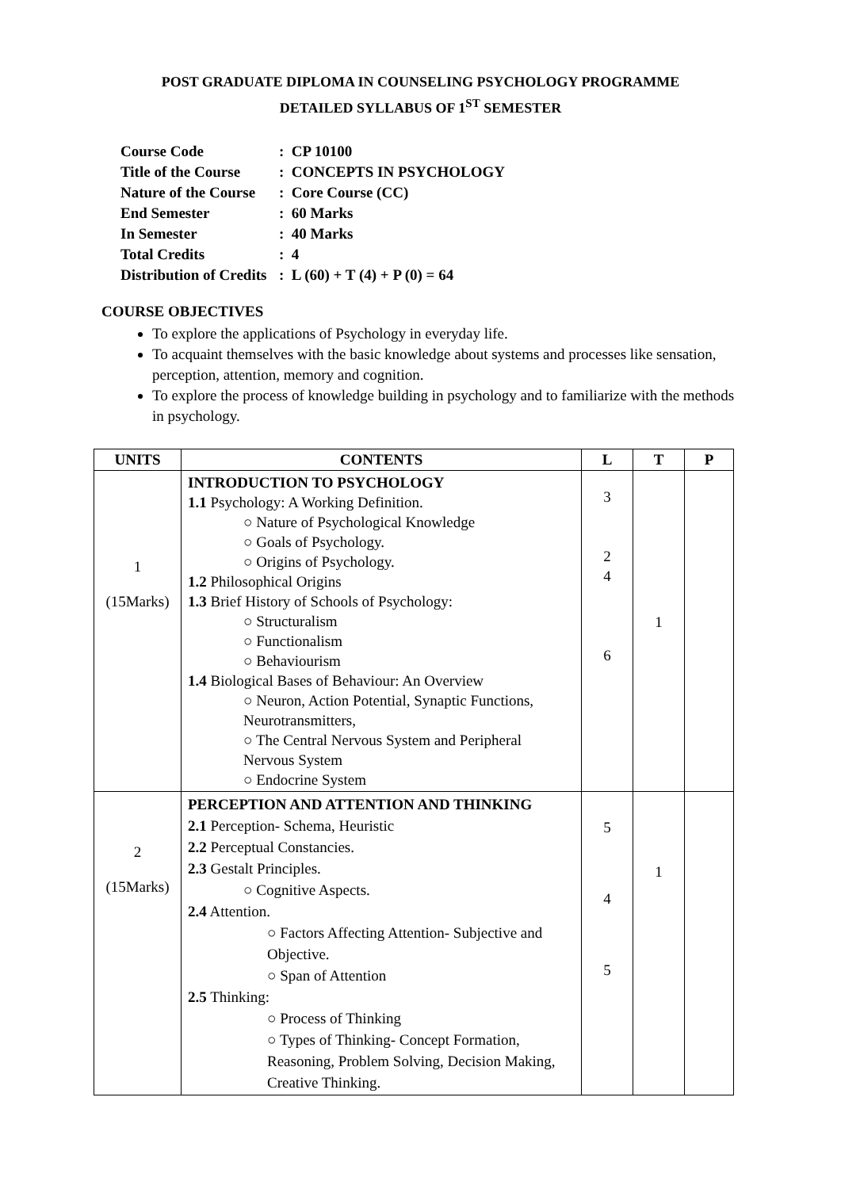POST GRADUATE DIPLOMA IN COUNSELING PSYCHOLOGY PROGRAMME
DETAILED SYLLABUS OF 1<sup>ST</sup> SEMESTER
| Course Code | : CP 10100 |
| Title of the Course | : CONCEPTS IN PSYCHOLOGY |
| Nature of the Course | : Core Course (CC) |
| End Semester | : 60 Marks |
| In Semester | : 40 Marks |
| Total Credits | : 4 |
| Distribution of Credits | : L (60) + T (4) + P (0) = 64 |
COURSE OBJECTIVES
To explore the applications of Psychology in everyday life.
To acquaint themselves with the basic knowledge about systems and processes like sensation, perception, attention, memory and cognition.
To explore the process of knowledge building in psychology and to familiarize with the methods in psychology.
| UNITS | CONTENTS | L | T | P |
| --- | --- | --- | --- | --- |
| 1 (15Marks) | INTRODUCTION TO PSYCHOLOGY 1.1 Psychology: A Working Definition. ○ Nature of Psychological Knowledge ○ Goals of Psychology. ○ Origins of Psychology. 1.2 Philosophical Origins 1.3 Brief History of Schools of Psychology: ○ Structuralism ○ Functionalism ○ Behaviourism 1.4 Biological Bases of Behaviour: An Overview ○ Neuron, Action Potential, Synaptic Functions, Neurotransmitters, ○ The Central Nervous System and Peripheral Nervous System ○ Endocrine System | 3 2 4 6 | 1 | |
| 2 (15Marks) | PERCEPTION AND ATTENTION AND THINKING 2.1 Perception- Schema, Heuristic 2.2 Perceptual Constancies. 2.3 Gestalt Principles. ○ Cognitive Aspects. 2.4 Attention. ○ Factors Affecting Attention- Subjective and Objective. ○ Span of Attention 2.5 Thinking: ○ Process of Thinking ○ Types of Thinking- Concept Formation, Reasoning, Problem Solving, Decision Making, Creative Thinking. | 5 4 5 | 1 | |